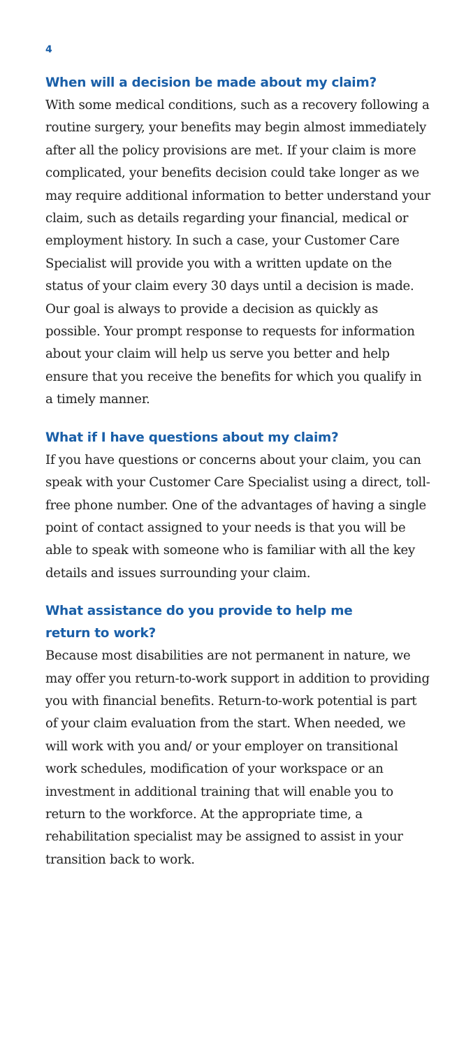4
When will a decision be made about my claim?
With some medical conditions, such as a recovery following a routine surgery, your benefits may begin almost immediately after all the policy provisions are met. If your claim is more complicated, your benefits decision could take longer as we may require additional information to better understand your claim, such as details regarding your financial, medical or employment history. In such a case, your Customer Care Specialist will provide you with a written update on the status of your claim every 30 days until a decision is made. Our goal is always to provide a decision as quickly as possible. Your prompt response to requests for information about your claim will help us serve you better and help ensure that you receive the benefits for which you qualify in a timely manner.
What if I have questions about my claim?
If you have questions or concerns about your claim, you can speak with your Customer Care Specialist using a direct, toll-free phone number. One of the advantages of having a single point of contact assigned to your needs is that you will be able to speak with someone who is familiar with all the key details and issues surrounding your claim.
What assistance do you provide to help me
return to work?
Because most disabilities are not permanent in nature, we may offer you return-to-work support in addition to providing you with financial benefits. Return-to-work potential is part of your claim evaluation from the start. When needed, we will work with you and/ or your employer on transitional work schedules, modification of your workspace or an investment in additional training that will enable you to return to the workforce. At the appropriate time, a rehabilitation specialist may be assigned to assist in your transition back to work.